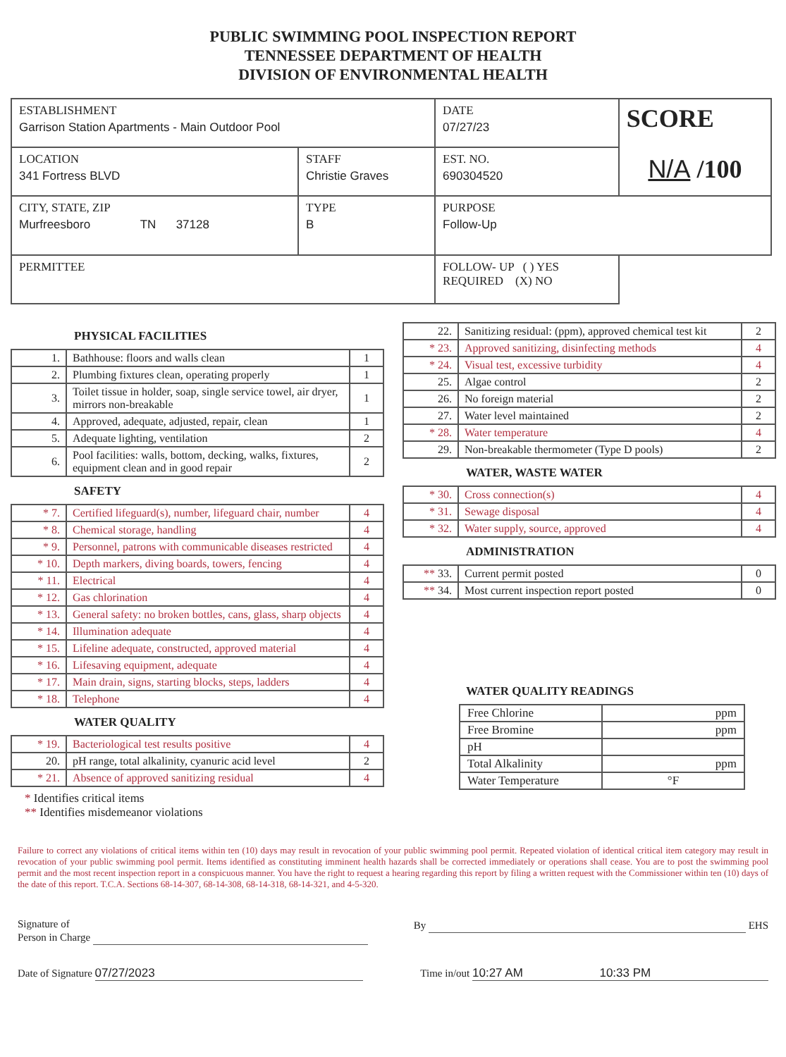PUBLIC SWIMMING POOL INSPECTION REPORT
TENNESSEE DEPARTMENT OF HEALTH
DIVISION OF ENVIRONMENTAL HEALTH
| ESTABLISHMENT Garrison Station Apartments - Main Outdoor Pool | | DATE 07/27/23 | SCORE N/A /100 |
| LOCATION 341 Fortress BLVD | STAFF Christie Graves | EST. NO. 690304520 | |
| CITY, STATE, ZIP Murfreesboro TN 37128 | TYPE B | PURPOSE Follow-Up | |
| PERMITTEE | | FOLLOW- UP ( ) YES REQUIRED (X) NO | |
PHYSICAL FACILITIES
| 1. | Bathhouse: floors and walls clean | 1 |
| 2. | Plumbing fixtures clean, operating properly | 1 |
| 3. | Toilet tissue in holder, soap, single service towel, air dryer, mirrors non-breakable | 1 |
| 4. | Approved, adequate, adjusted, repair, clean | 1 |
| 5. | Adequate lighting, ventilation | 2 |
| 6. | Pool facilities: walls, bottom, decking, walks, fixtures, equipment clean and in good repair | 2 |
SAFETY
| * 7. | Certified lifeguard(s), number, lifeguard chair, number | 4 |
| * 8. | Chemical storage, handling | 4 |
| * 9. | Personnel, patrons with communicable diseases restricted | 4 |
| * 10. | Depth markers, diving boards, towers, fencing | 4 |
| * 11. | Electrical | 4 |
| * 12. | Gas chlorination | 4 |
| * 13. | General safety: no broken bottles, cans, glass, sharp objects | 4 |
| * 14. | Illumination adequate | 4 |
| * 15. | Lifeline adequate, constructed, approved material | 4 |
| * 16. | Lifesaving equipment, adequate | 4 |
| * 17. | Main drain, signs, starting blocks, steps, ladders | 4 |
| * 18. | Telephone | 4 |
WATER QUALITY
| * 19. | Bacteriological test results positive | 4 |
| 20. | pH range, total alkalinity, cyanuric acid level | 2 |
| * 21. | Absence of approved sanitizing residual | 4 |
* Identifies critical items
** Identifies misdemeanor violations
| 22. | Sanitizing residual: (ppm), approved chemical test kit | 2 |
| * 23. | Approved sanitizing, disinfecting methods | 4 |
| * 24. | Visual test, excessive turbidity | 4 |
| 25. | Algae control | 2 |
| 26. | No foreign material | 2 |
| 27. | Water level maintained | 2 |
| * 28. | Water temperature | 4 |
| 29. | Non-breakable thermometer (Type D pools) | 2 |
WATER, WASTE WATER
| * 30. | Cross connection(s) | 4 |
| * 31. | Sewage disposal | 4 |
| * 32. | Water supply, source, approved | 4 |
ADMINISTRATION
| ** 33. | Current permit posted | 0 |
| ** 34. | Most current inspection report posted | 0 |
WATER QUALITY READINGS
| Free Chlorine | ppm |
| Free Bromine | ppm |
| pH | |
| Total Alkalinity | ppm |
| Water Temperature | °F |
Failure to correct any violations of critical items within ten (10) days may result in revocation of your public swimming pool permit. Repeated violation of identical critical item category may result in revocation of your public swimming pool permit. Items identified as constituting imminent health hazards shall be corrected immediately or operations shall cease. You are to post the swimming pool permit and the most recent inspection report in a conspicuous manner. You have the right to request a hearing regarding this report by filing a written request with the Commissioner within ten (10) days of the date of this report. T.C.A. Sections 68-14-307, 68-14-308, 68-14-318, 68-14-321, and 4-5-320.
Signature of
Person in Charge
By EHS
Date of Signature 07/27/2023 Time in/out 10:27 AM 10:33 PM